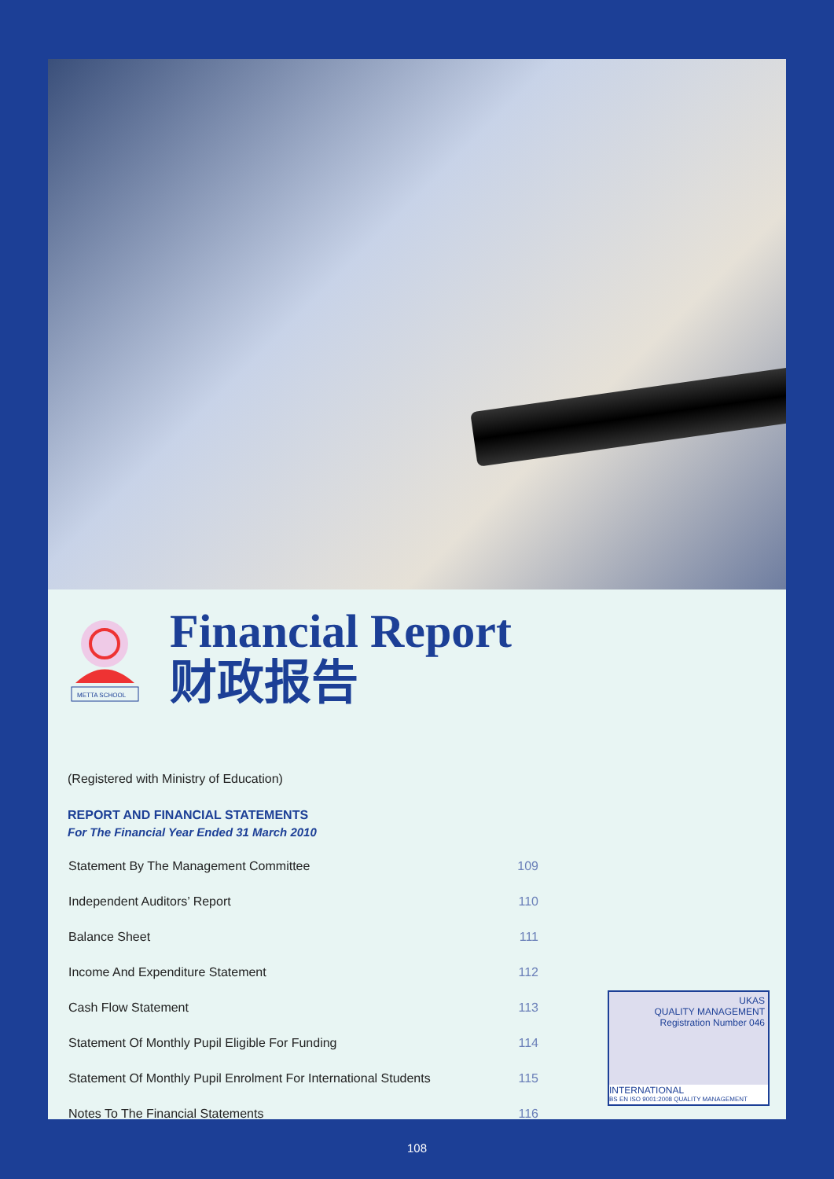METTA SCHOOL
Financial Report
财政报告
(Registered with Ministry of Education)
REPORT AND FINANCIAL STATEMENTS
For The Financial Year Ended 31 March 2010
| Statement By The Management Committee | 109 |
| Independent Auditors’ Report | 110 |
| Balance Sheet | 111 |
| Income And Expenditure Statement | 112 |
| Cash Flow Statement | 113 |
| Statement Of Monthly Pupil Eligible For Funding | 114 |
| Statement Of Monthly Pupil Enrolment For International Students | 115 |
| Notes To The Financial Statements | 116 |
UKAS
QUALITY MANAGEMENT
Registration Number 046
INTERNATIONAL
BS EN ISO 9001:2008 QUALITY MANAGEMENT
108